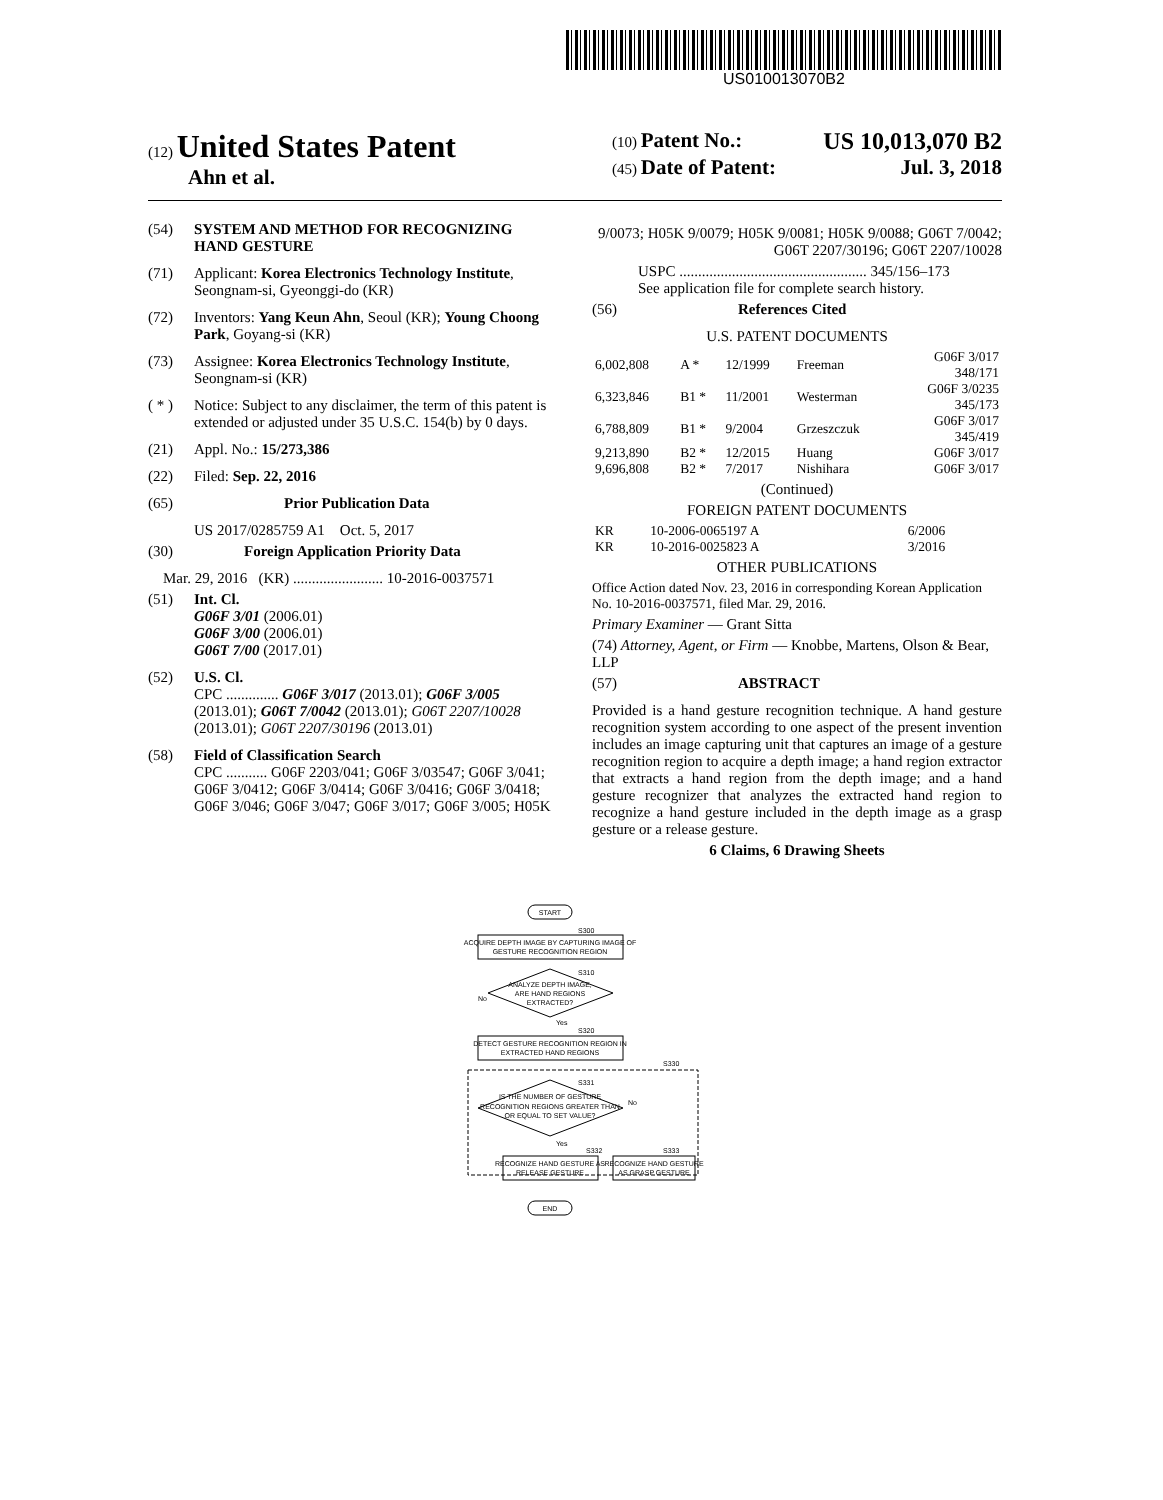US010013070B2
(12) United States Patent
Ahn et al.
(10) Patent No.: US 10,013,070 B2
(45) Date of Patent: Jul. 3, 2018
(54) SYSTEM AND METHOD FOR RECOGNIZING HAND GESTURE
(71) Applicant: Korea Electronics Technology Institute, Seongnam-si, Gyeonggi-do (KR)
(72) Inventors: Yang Keun Ahn, Seoul (KR); Young Choong Park, Goyang-si (KR)
(73) Assignee: Korea Electronics Technology Institute, Seongnam-si (KR)
( * ) Notice: Subject to any disclaimer, the term of this patent is extended or adjusted under 35 U.S.C. 154(b) by 0 days.
(21) Appl. No.: 15/273,386
(22) Filed: Sep. 22, 2016
(65) Prior Publication Data
US 2017/0285759 A1 Oct. 5, 2017
(30) Foreign Application Priority Data
Mar. 29, 2016 (KR) ........................ 10-2016-0037571
(51) Int. Cl.
G06F 3/01 (2006.01)
G06F 3/00 (2006.01)
G06T 7/00 (2017.01)
(52) U.S. Cl.
CPC .............. G06F 3/017 (2013.01); G06F 3/005 (2013.01); G06T 7/0042 (2013.01); G06T 2207/10028 (2013.01); G06T 2207/30196 (2013.01)
(58) Field of Classification Search
CPC ........... G06F 2203/041; G06F 3/03547; G06F 3/041; G06F 3/0412; G06F 3/0414; G06F 3/0416; G06F 3/0418; G06F 3/046; G06F 3/047; G06F 3/017; G06F 3/005; H05K
9/0073; H05K 9/0079; H05K 9/0081; H05K 9/0088; G06T 7/0042; G06T 2207/30196; G06T 2207/10028
USPC .................................................. 345/156–173
See application file for complete search history.
(56) References Cited
U.S. PATENT DOCUMENTS
| 6,002,808 | A * | 12/1999 | Freeman | G06F 3/017 348/171 |
| 6,323,846 | B1 * | 11/2001 | Westerman | G06F 3/0235 345/173 |
| 6,788,809 | B1 * | 9/2004 | Grzeszczuk | G06F 3/017 345/419 |
| 9,213,890 | B2 * | 12/2015 | Huang | G06F 3/017 |
| 9,696,808 | B2 * | 7/2017 | Nishihara | G06F 3/017 |
(Continued)
FOREIGN PATENT DOCUMENTS
| KR | 10-2006-0065197 A | 6/2006 |
| KR | 10-2016-0025823 A | 3/2016 |
OTHER PUBLICATIONS
Office Action dated Nov. 23, 2016 in corresponding Korean Application No. 10-2016-0037571, filed Mar. 29, 2016.
Primary Examiner — Grant Sitta
(74) Attorney, Agent, or Firm — Knobbe, Martens, Olson & Bear, LLP
(57) ABSTRACT
Provided is a hand gesture recognition technique. A hand gesture recognition system according to one aspect of the present invention includes an image capturing unit that captures an image of a gesture recognition region to acquire a depth image; a hand region extractor that extracts a hand region from the depth image; and a hand gesture recognizer that analyzes the extracted hand region to recognize a hand gesture included in the depth image as a grasp gesture or a release gesture.
6 Claims, 6 Drawing Sheets
START
S300
ACQUIRE DEPTH IMAGE BY CAPTURING IMAGE OF
GESTURE RECOGNITION REGION
S310
ANALYZE DEPTH IMAGE,
ARE HAND REGIONS
EXTRACTED?
No
Yes
S320
DETECT GESTURE RECOGNITION REGION IN
EXTRACTED HAND REGIONS
S330
S331
IS THE NUMBER OF GESTURE
RECOGNITION REGIONS GREATER THAN
OR EQUAL TO SET VALUE?
No
Yes
S332
S333
RECOGNIZE HAND GESTURE AS
RELEASE GESTURE
RECOGNIZE HAND GESTURE
AS GRASP GESTURE
END